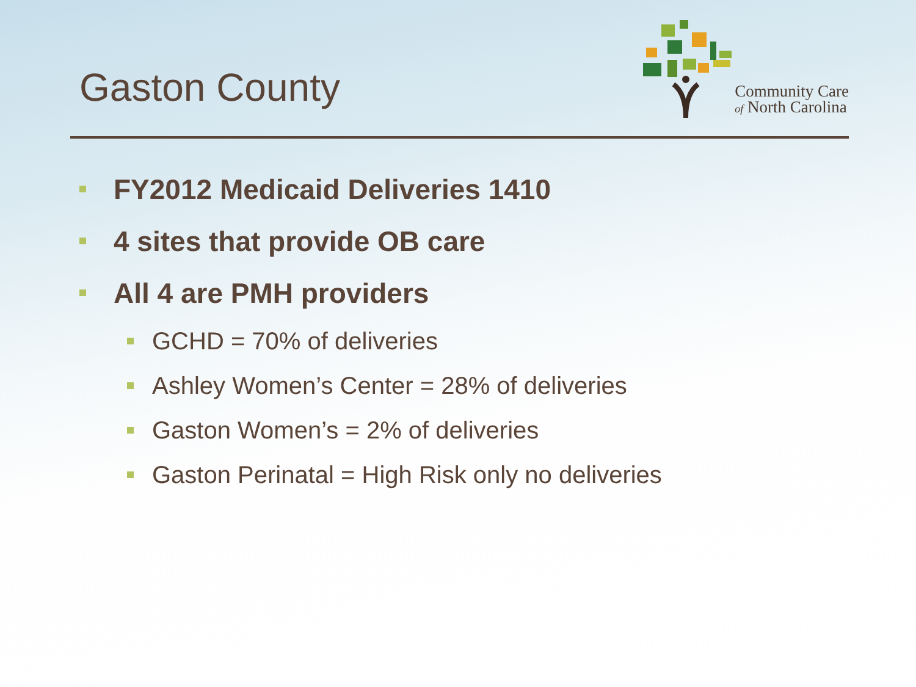Gaston County
Community Care
of North Carolina
FY2012 Medicaid Deliveries 1410
4 sites that provide OB care
All 4 are PMH providers
GCHD = 70% of deliveries
Ashley Women’s Center = 28% of deliveries
Gaston Women’s = 2% of deliveries
Gaston Perinatal = High Risk only no deliveries